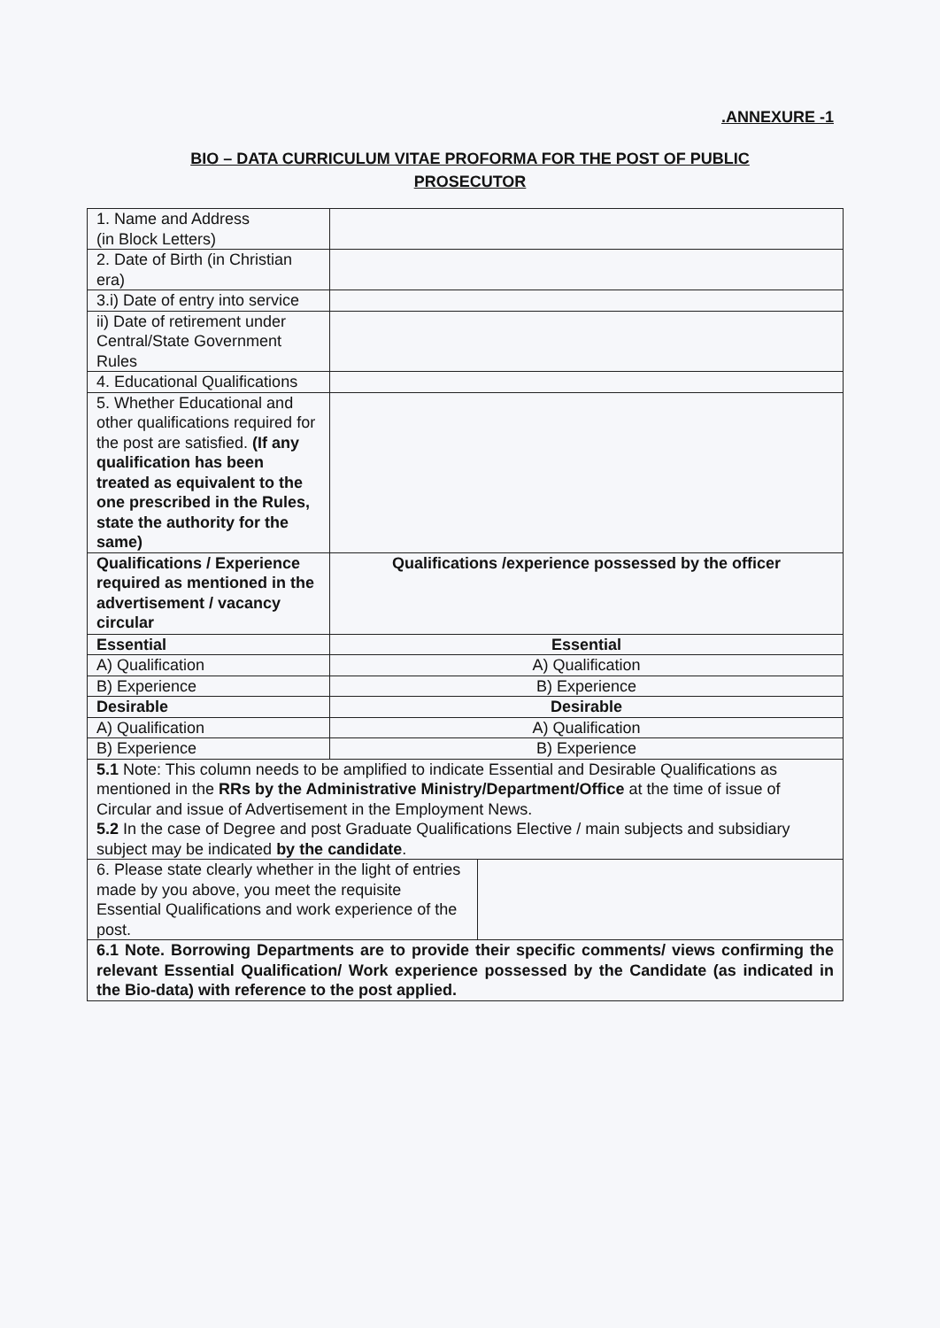.ANNEXURE -1
BIO – DATA CURRICULUM VITAE PROFORMA FOR THE POST OF PUBLIC
PROSECUTOR
| 1. Name and Address (in Block Letters) | | |
| 2. Date of Birth (in Christian era) | | |
| 3.i) Date of entry into service | | |
| ii) Date of retirement under Central/State Government Rules | | |
| 4. Educational Qualifications | | |
| 5. Whether Educational and other qualifications required for the post are satisfied. (If any qualification has been treated as equivalent to the one prescribed in the Rules, state the authority for the same) | | |
| Qualifications / Experience required as mentioned in the advertisement / vacancy circular | Qualifications /experience possessed by the officer | |
| Essential | Essential | |
| A) Qualification | A) Qualification | |
| B) Experience | B) Experience | |
| Desirable | Desirable | |
| A) Qualification | A) Qualification | |
| B) Experience | B) Experience | |
| 5.1 Note: This column needs to be amplified to indicate Essential and Desirable Qualifications as mentioned in the RRs by the Administrative Ministry/Department/Office at the time of issue of Circular and issue of Advertisement in the Employment News. 5.2 In the case of Degree and post Graduate Qualifications Elective / main subjects and subsidiary subject may be indicated by the candidate . | | |
| 6. Please state clearly whether in the light of entries made by you above, you meet the requisite Essential Qualifications and work experience of the post. | | |
| 6.1 Note. Borrowing Departments are to provide their specific comments/ views confirming the relevant Essential Qualification/ Work experience possessed by the Candidate (as indicated in the Bio-data) with reference to the post applied. | | |